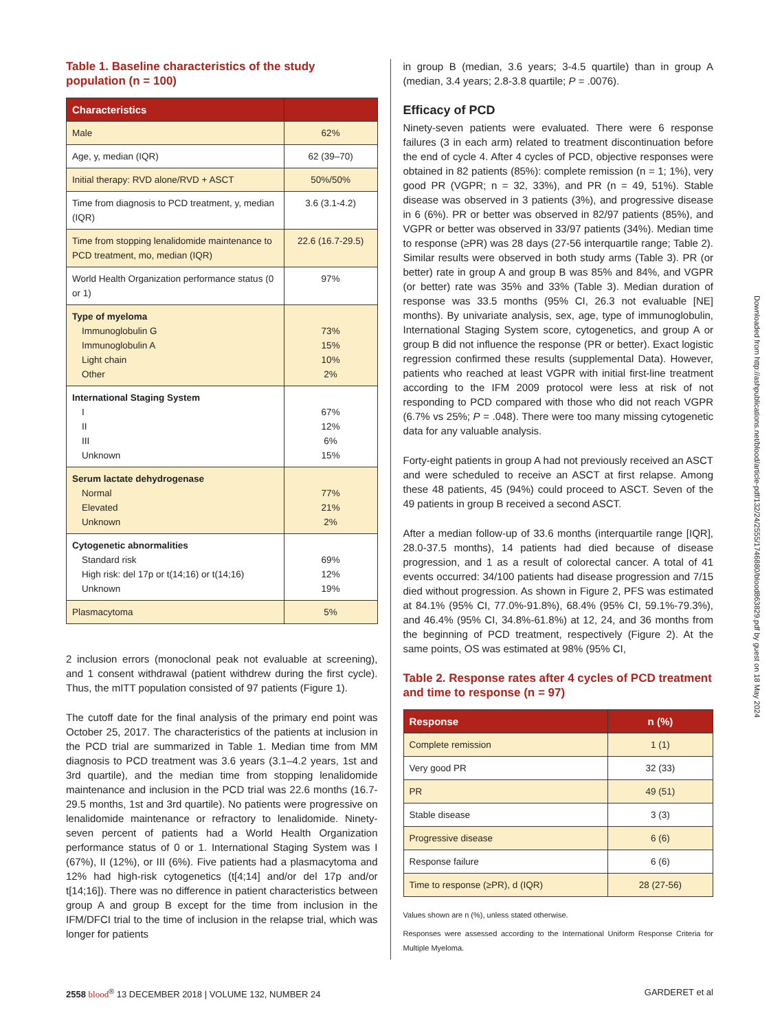Table 1. Baseline characteristics of the study population (n = 100)
| Characteristics | |
| --- | --- |
| Male | 62% |
| Age, y, median (IQR) | 62 (39–70) |
| Initial therapy: RVD alone/RVD + ASCT | 50%/50% |
| Time from diagnosis to PCD treatment, y, median (IQR) | 3.6 (3.1-4.2) |
| Time from stopping lenalidomide maintenance to PCD treatment, mo, median (IQR) | 22.6 (16.7-29.5) |
| World Health Organization performance status (0 or 1) | 97% |
| Type of myeloma Immunoglobulin G Immunoglobulin A Light chain Other | 73% 15% 10% 2% |
| International Staging System I II III Unknown | 67% 12% 6% 15% |
| Serum lactate dehydrogenase Normal Elevated Unknown | 77% 21% 2% |
| Cytogenetic abnormalities Standard risk High risk: del 17p or t(14;16) or t(14;16) Unknown | 69% 12% 19% |
| Plasmacytoma | 5% |
2 inclusion errors (monoclonal peak not evaluable at screening), and 1 consent withdrawal (patient withdrew during the first cycle). Thus, the mITT population consisted of 97 patients (Figure 1).
The cutoff date for the final analysis of the primary end point was October 25, 2017. The characteristics of the patients at inclusion in the PCD trial are summarized in Table 1. Median time from MM diagnosis to PCD treatment was 3.6 years (3.1–4.2 years, 1st and 3rd quartile), and the median time from stopping lenalidomide maintenance and inclusion in the PCD trial was 22.6 months (16.7-29.5 months, 1st and 3rd quartile). No patients were progressive on lenalidomide maintenance or refractory to lenalidomide. Ninety-seven percent of patients had a World Health Organization performance status of 0 or 1. International Staging System was I (67%), II (12%), or III (6%). Five patients had a plasmacytoma and 12% had high-risk cytogenetics (t[4;14] and/or del 17p and/or t[14;16]). There was no difference in patient characteristics between group A and group B except for the time from inclusion in the IFM/DFCI trial to the time of inclusion in the relapse trial, which was longer for patients
in group B (median, 3.6 years; 3-4.5 quartile) than in group A (median, 3.4 years; 2.8-3.8 quartile; P = .0076).
Efficacy of PCD
Ninety-seven patients were evaluated. There were 6 response failures (3 in each arm) related to treatment discontinuation before the end of cycle 4. After 4 cycles of PCD, objective responses were obtained in 82 patients (85%): complete remission (n = 1; 1%), very good PR (VGPR; n = 32, 33%), and PR (n = 49, 51%). Stable disease was observed in 3 patients (3%), and progressive disease in 6 (6%). PR or better was observed in 82/97 patients (85%), and VGPR or better was observed in 33/97 patients (34%). Median time to response (≥PR) was 28 days (27-56 interquartile range; Table 2). Similar results were observed in both study arms (Table 3). PR (or better) rate in group A and group B was 85% and 84%, and VGPR (or better) rate was 35% and 33% (Table 3). Median duration of response was 33.5 months (95% CI, 26.3 not evaluable [NE] months). By univariate analysis, sex, age, type of immunoglobulin, International Staging System score, cytogenetics, and group A or group B did not influence the response (PR or better). Exact logistic regression confirmed these results (supplemental Data). However, patients who reached at least VGPR with initial first-line treatment according to the IFM 2009 protocol were less at risk of not responding to PCD compared with those who did not reach VGPR (6.7% vs 25%; P = .048). There were too many missing cytogenetic data for any valuable analysis.
Forty-eight patients in group A had not previously received an ASCT and were scheduled to receive an ASCT at first relapse. Among these 48 patients, 45 (94%) could proceed to ASCT. Seven of the 49 patients in group B received a second ASCT.
After a median follow-up of 33.6 months (interquartile range [IQR], 28.0-37.5 months), 14 patients had died because of disease progression, and 1 as a result of colorectal cancer. A total of 41 events occurred: 34/100 patients had disease progression and 7/15 died without progression. As shown in Figure 2, PFS was estimated at 84.1% (95% CI, 77.0%-91.8%), 68.4% (95% CI, 59.1%-79.3%), and 46.4% (95% CI, 34.8%-61.8%) at 12, 24, and 36 months from the beginning of PCD treatment, respectively (Figure 2). At the same points, OS was estimated at 98% (95% CI,
Table 2. Response rates after 4 cycles of PCD treatment and time to response (n = 97)
| Response | n (%) |
| --- | --- |
| Complete remission | 1 (1) |
| Very good PR | 32 (33) |
| PR | 49 (51) |
| Stable disease | 3 (3) |
| Progressive disease | 6 (6) |
| Response failure | 6 (6) |
| Time to response (≥PR), d (IQR) | 28 (27-56) |
Values shown are n (%), unless stated otherwise.
Responses were assessed according to the International Uniform Response Criteria for Multiple Myeloma.
2558 blood<sup>®</sup> 13 DECEMBER 2018 | VOLUME 132, NUMBER 24 GARDERET et al
Downloaded from http://ashpublications.net/blood/article-pdf/132/24/2555/1746880/blood863829.pdf by guest on 18 May 2024